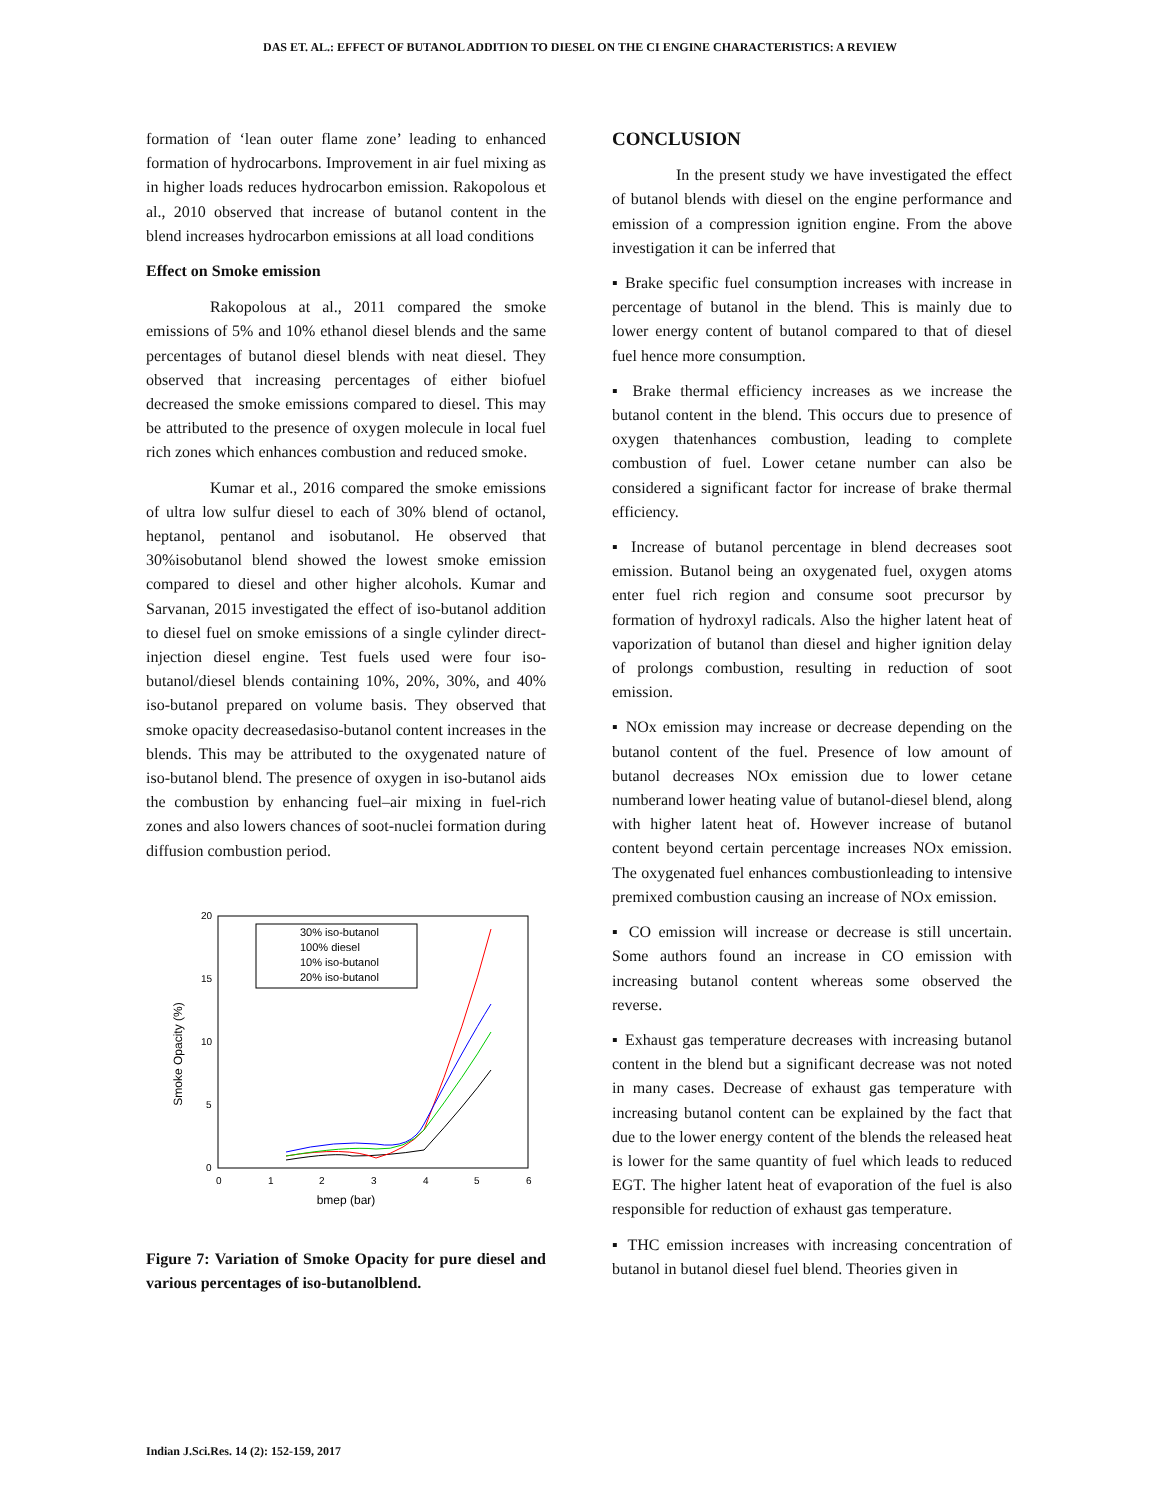DAS ET. AL.: EFFECT OF BUTANOL ADDITION TO DIESEL ON THE CI ENGINE CHARACTERISTICS: A REVIEW
formation of ‘lean outer flame zone’ leading to enhanced formation of hydrocarbons. Improvement in air fuel mixing as in higher loads reduces hydrocarbon emission. Rakopolous et al., 2010 observed that increase of butanol content in the blend increases hydrocarbon emissions at all load conditions
Effect on Smoke emission
Rakopolous at al., 2011 compared the smoke emissions of 5% and 10% ethanol diesel blends and the same percentages of butanol diesel blends with neat diesel. They observed that increasing percentages of either biofuel decreased the smoke emissions compared to diesel. This may be attributed to the presence of oxygen molecule in local fuel rich zones which enhances combustion and reduced smoke.
Kumar et al., 2016 compared the smoke emissions of ultra low sulfur diesel to each of 30% blend of octanol, heptanol, pentanol and isobutanol. He observed that 30%isobutanol blend showed the lowest smoke emission compared to diesel and other higher alcohols. Kumar and Sarvanan, 2015 investigated the effect of iso-butanol addition to diesel fuel on smoke emissions of a single cylinder direct-injection diesel engine. Test fuels used were four iso-butanol/diesel blends containing 10%, 20%, 30%, and 40% iso-butanol prepared on volume basis. They observed that smoke opacity decreasedasiso-butanol content increases in the blends. This may be attributed to the oxygenated nature of iso-butanol blend. The presence of oxygen in iso-butanol aids the combustion by enhancing fuel–air mixing in fuel-rich zones and also lowers chances of soot-nuclei formation during diffusion combustion period.
20
15
10
5
0
0
1
2
3
4
5
6
bmep (bar)
Smoke Opacity (%)
30% iso-butanol
100% diesel
10% iso-butanol
20% iso-butanol
Figure 7: Variation of Smoke Opacity for pure diesel and various percentages of iso-butanolblend.
CONCLUSION
In the present study we have investigated the effect of butanol blends with diesel on the engine performance and emission of a compression ignition engine. From the above investigation it can be inferred that
▪ Brake specific fuel consumption increases with increase in percentage of butanol in the blend. This is mainly due to lower energy content of butanol compared to that of diesel fuel hence more consumption.
▪ Brake thermal efficiency increases as we increase the butanol content in the blend. This occurs due to presence of oxygen thatenhances combustion, leading to complete combustion of fuel. Lower cetane number can also be considered a significant factor for increase of brake thermal efficiency.
▪ Increase of butanol percentage in blend decreases soot emission. Butanol being an oxygenated fuel, oxygen atoms enter fuel rich region and consume soot precursor by formation of hydroxyl radicals. Also the higher latent heat of vaporization of butanol than diesel and higher ignition delay of prolongs combustion, resulting in reduction of soot emission.
▪ NOx emission may increase or decrease depending on the butanol content of the fuel. Presence of low amount of butanol decreases NOx emission due to lower cetane numberand lower heating value of butanol-diesel blend, along with higher latent heat of. However increase of butanol content beyond certain percentage increases NOx emission. The oxygenated fuel enhances combustionleading to intensive premixed combustion causing an increase of NOx emission.
▪ CO emission will increase or decrease is still uncertain. Some authors found an increase in CO emission with increasing butanol content whereas some observed the reverse.
▪ Exhaust gas temperature decreases with increasing butanol content in the blend but a significant decrease was not noted in many cases. Decrease of exhaust gas temperature with increasing butanol content can be explained by the fact that due to the lower energy content of the blends the released heat is lower for the same quantity of fuel which leads to reduced EGT. The higher latent heat of evaporation of the fuel is also responsible for reduction of exhaust gas temperature.
▪ THC emission increases with increasing concentration of butanol in butanol diesel fuel blend. Theories given in
Indian J.Sci.Res. 14 (2): 152-159, 2017